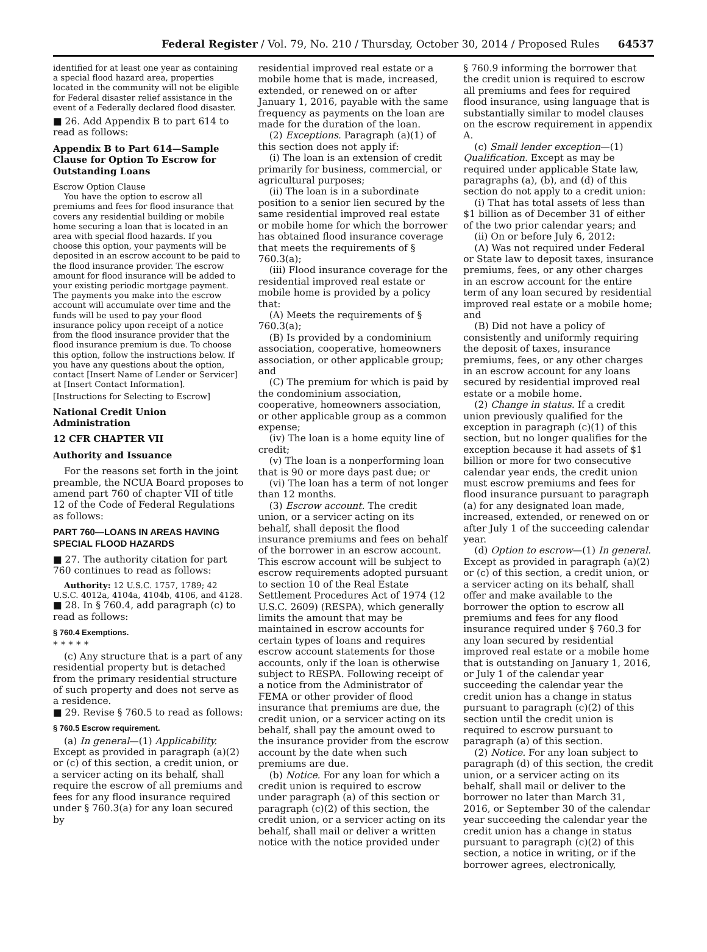Federal Register / Vol. 79, No. 210 / Thursday, October 30, 2014 / Proposed Rules 64537
identified for at least one year as containing a special flood hazard area, properties located in the community will not be eligible for Federal disaster relief assistance in the event of a Federally declared flood disaster.
■ 26. Add Appendix B to part 614 to read as follows:
Appendix B to Part 614—Sample Clause for Option To Escrow for Outstanding Loans
Escrow Option Clause
You have the option to escrow all premiums and fees for flood insurance that covers any residential building or mobile home securing a loan that is located in an area with special flood hazards. If you choose this option, your payments will be deposited in an escrow account to be paid to the flood insurance provider. The escrow amount for flood insurance will be added to your existing periodic mortgage payment. The payments you make into the escrow account will accumulate over time and the funds will be used to pay your flood insurance policy upon receipt of a notice from the flood insurance provider that the flood insurance premium is due. To choose this option, follow the instructions below. If you have any questions about the option, contact [Insert Name of Lender or Servicer] at [Insert Contact Information].
[Instructions for Selecting to Escrow]
National Credit Union Administration
12 CFR CHAPTER VII
Authority and Issuance
For the reasons set forth in the joint preamble, the NCUA Board proposes to amend part 760 of chapter VII of title 12 of the Code of Federal Regulations as follows:
PART 760—LOANS IN AREAS HAVING SPECIAL FLOOD HAZARDS
■ 27. The authority citation for part 760 continues to read as follows:
Authority: 12 U.S.C. 1757, 1789; 42 U.S.C. 4012a, 4104a, 4104b, 4106, and 4128.
■ 28. In § 760.4, add paragraph (c) to read as follows:
§ 760.4 Exemptions.
* * * * *
(c) Any structure that is a part of any residential property but is detached from the primary residential structure of such property and does not serve as a residence.
■ 29. Revise § 760.5 to read as follows:
§ 760.5 Escrow requirement.
(a) In general—(1) Applicability. Except as provided in paragraph (a)(2) or (c) of this section, a credit union, or a servicer acting on its behalf, shall require the escrow of all premiums and fees for any flood insurance required under § 760.3(a) for any loan secured by
residential improved real estate or a mobile home that is made, increased, extended, or renewed on or after January 1, 2016, payable with the same frequency as payments on the loan are made for the duration of the loan.
(2) Exceptions. Paragraph (a)(1) of this section does not apply if:
(i) The loan is an extension of credit primarily for business, commercial, or agricultural purposes;
(ii) The loan is in a subordinate position to a senior lien secured by the same residential improved real estate or mobile home for which the borrower has obtained flood insurance coverage that meets the requirements of § 760.3(a);
(iii) Flood insurance coverage for the residential improved real estate or mobile home is provided by a policy that:
(A) Meets the requirements of § 760.3(a);
(B) Is provided by a condominium association, cooperative, homeowners association, or other applicable group; and
(C) The premium for which is paid by the condominium association, cooperative, homeowners association, or other applicable group as a common expense;
(iv) The loan is a home equity line of credit;
(v) The loan is a nonperforming loan that is 90 or more days past due; or
(vi) The loan has a term of not longer than 12 months.
(3) Escrow account. The credit union, or a servicer acting on its behalf, shall deposit the flood insurance premiums and fees on behalf of the borrower in an escrow account. This escrow account will be subject to escrow requirements adopted pursuant to section 10 of the Real Estate Settlement Procedures Act of 1974 (12 U.S.C. 2609) (RESPA), which generally limits the amount that may be maintained in escrow accounts for certain types of loans and requires escrow account statements for those accounts, only if the loan is otherwise subject to RESPA. Following receipt of a notice from the Administrator of FEMA or other provider of flood insurance that premiums are due, the credit union, or a servicer acting on its behalf, shall pay the amount owed to the insurance provider from the escrow account by the date when such premiums are due.
(b) Notice. For any loan for which a credit union is required to escrow under paragraph (a) of this section or paragraph (c)(2) of this section, the credit union, or a servicer acting on its behalf, shall mail or deliver a written notice with the notice provided under
§ 760.9 informing the borrower that the credit union is required to escrow all premiums and fees for required flood insurance, using language that is substantially similar to model clauses on the escrow requirement in appendix A.
(c) Small lender exception—(1) Qualification. Except as may be required under applicable State law, paragraphs (a), (b), and (d) of this section do not apply to a credit union:
(i) That has total assets of less than $1 billion as of December 31 of either of the two prior calendar years; and
(ii) On or before July 6, 2012:
(A) Was not required under Federal or State law to deposit taxes, insurance premiums, fees, or any other charges in an escrow account for the entire term of any loan secured by residential improved real estate or a mobile home; and
(B) Did not have a policy of consistently and uniformly requiring the deposit of taxes, insurance premiums, fees, or any other charges in an escrow account for any loans secured by residential improved real estate or a mobile home.
(2) Change in status. If a credit union previously qualified for the exception in paragraph (c)(1) of this section, but no longer qualifies for the exception because it had assets of $1 billion or more for two consecutive calendar year ends, the credit union must escrow premiums and fees for flood insurance pursuant to paragraph (a) for any designated loan made, increased, extended, or renewed on or after July 1 of the succeeding calendar year.
(d) Option to escrow—(1) In general. Except as provided in paragraph (a)(2) or (c) of this section, a credit union, or a servicer acting on its behalf, shall offer and make available to the borrower the option to escrow all premiums and fees for any flood insurance required under § 760.3 for any loan secured by residential improved real estate or a mobile home that is outstanding on January 1, 2016, or July 1 of the calendar year succeeding the calendar year the credit union has a change in status pursuant to paragraph (c)(2) of this section until the credit union is required to escrow pursuant to paragraph (a) of this section.
(2) Notice. For any loan subject to paragraph (d) of this section, the credit union, or a servicer acting on its behalf, shall mail or deliver to the borrower no later than March 31, 2016, or September 30 of the calendar year succeeding the calendar year the credit union has a change in status pursuant to paragraph (c)(2) of this section, a notice in writing, or if the borrower agrees, electronically,